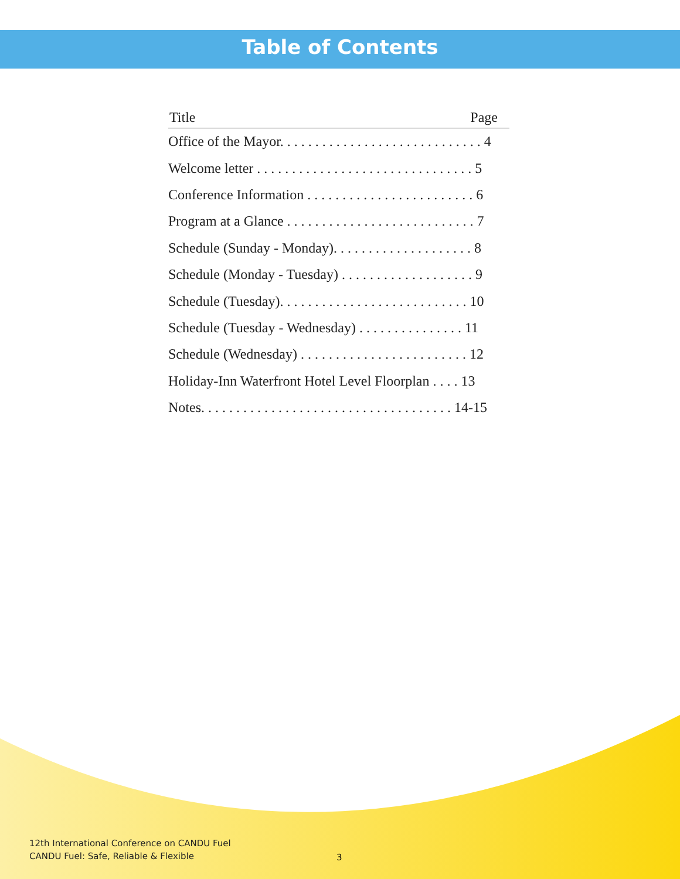Table of Contents
| Title | Page |
| --- | --- |
| Office of the Mayor. . . . . . . . . . . . . . . . . . . . . . . . . . . . . 4 | |
| Welcome letter . . . . . . . . . . . . . . . . . . . . . . . . . . . . . . . 5 | |
| Conference Information . . . . . . . . . . . . . . . . . . . . . . . . 6 | |
| Program at a Glance . . . . . . . . . . . . . . . . . . . . . . . . . . . 7 | |
| Schedule (Sunday - Monday). . . . . . . . . . . . . . . . . . . . 8 | |
| Schedule (Monday - Tuesday) . . . . . . . . . . . . . . . . . . . 9 | |
| Schedule (Tuesday). . . . . . . . . . . . . . . . . . . . . . . . . . . 10 | |
| Schedule (Tuesday - Wednesday) . . . . . . . . . . . . . . . 11 | |
| Schedule (Wednesday) . . . . . . . . . . . . . . . . . . . . . . . . 12 | |
| Holiday-Inn Waterfront Hotel Level Floorplan . . . . 13 | |
| Notes. . . . . . . . . . . . . . . . . . . . . . . . . . . . . . . . . . . . 14-15 | |
12th International Conference on CANDU Fuel
CANDU Fuel: Safe, Reliable & Flexible
3